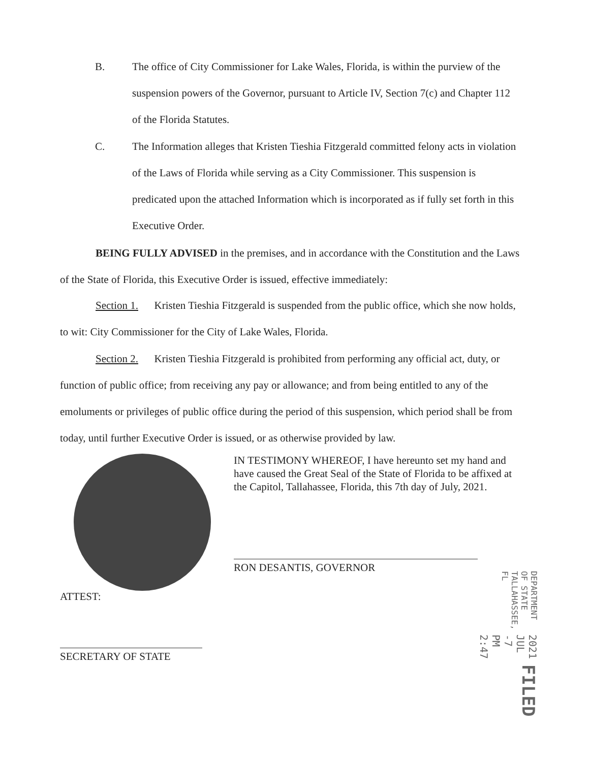B. The office of City Commissioner for Lake Wales, Florida, is within the purview of the suspension powers of the Governor, pursuant to Article IV, Section 7(c) and Chapter 112 of the Florida Statutes.
C. The Information alleges that Kristen Tieshia Fitzgerald committed felony acts in violation of the Laws of Florida while serving as a City Commissioner. This suspension is predicated upon the attached Information which is incorporated as if fully set forth in this Executive Order.
BEING FULLY ADVISED in the premises, and in accordance with the Constitution and the Laws of the State of Florida, this Executive Order is issued, effective immediately:
Section 1. Kristen Tieshia Fitzgerald is suspended from the public office, which she now holds, to wit: City Commissioner for the City of Lake Wales, Florida.
Section 2. Kristen Tieshia Fitzgerald is prohibited from performing any official act, duty, or function of public office; from receiving any pay or allowance; and from being entitled to any of the emoluments or privileges of public office during the period of this suspension, which period shall be from today, until further Executive Order is issued, or as otherwise provided by law.
IN TESTIMONY WHEREOF, I have hereunto set my hand and have caused the Great Seal of the State of Florida to be affixed at the Capitol, Tallahassee, Florida, this 7th day of July, 2021.
RON DESANTIS, GOVERNOR
ATTEST:
SECRETARY OF STATE
FILED
2021 JUL -7 PM 2:47
DEPARTMENT OF STATE TALLAHASSEE, FL